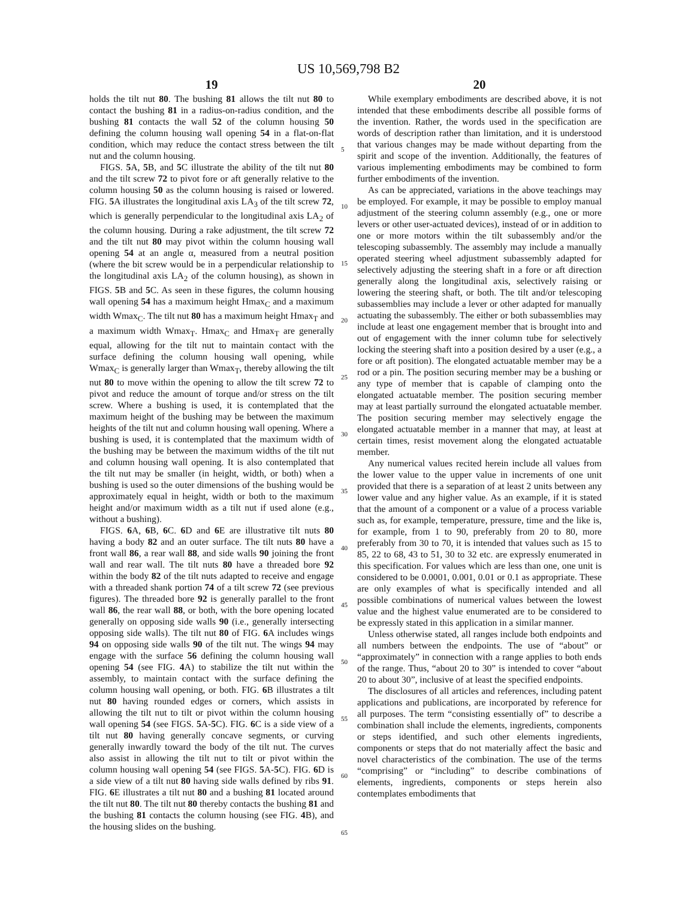US 10,569,798 B2
19
holds the tilt nut 80. The bushing 81 allows the tilt nut 80 to contact the bushing 81 in a radius-on-radius condition, and the bushing 81 contacts the wall 52 of the column housing 50 defining the column housing wall opening 54 in a flat-on-flat condition, which may reduce the contact stress between the tilt nut and the column housing.
FIGS. 5 A, 5 B, and 5 C illustrate the ability of the tilt nut 80 and the tilt screw 72 to pivot fore or aft generally relative to the column housing 50 as the column housing is raised or lowered. FIG. 5 A illustrates the longitudinal axis LA<sub>3</sub> of the tilt screw 72, which is generally perpendicular to the longitudinal axis LA<sub>2</sub> of the column housing. During a rake adjustment, the tilt screw 72 and the tilt nut 80 may pivot within the column housing wall opening 54 at an angle α, measured from a neutral position (where the bit screw would be in a perpendicular relationship to the longitudinal axis LA<sub>2</sub> of the column housing), as shown in FIGS. 5 B and 5 C. As seen in these figures, the column housing wall opening 54 has a maximum height Hmax<sub>C</sub> and a maximum width Wmax<sub>C</sub>. The tilt nut 80 has a maximum height Hmax<sub>T</sub> and a maximum width Wmax<sub>T</sub>. Hmax<sub>C</sub> and Hmax<sub>T</sub> are generally equal, allowing for the tilt nut to maintain contact with the surface defining the column housing wall opening, while Wmax<sub>C</sub> is generally larger than Wmax<sub>T</sub>, thereby allowing the tilt nut 80 to move within the opening to allow the tilt screw 72 to pivot and reduce the amount of torque and/or stress on the tilt screw. Where a bushing is used, it is contemplated that the maximum height of the bushing may be between the maximum heights of the tilt nut and column housing wall opening. Where a bushing is used, it is contemplated that the maximum width of the bushing may be between the maximum widths of the tilt nut and column housing wall opening. It is also contemplated that the tilt nut may be smaller (in height, width, or both) when a bushing is used so the outer dimensions of the bushing would be approximately equal in height, width or both to the maximum height and/or maximum width as a tilt nut if used alone (e.g., without a bushing).
FIGS. 6 A, 6 B, 6 C. 6 D and 6 E are illustrative tilt nuts 80 having a body 82 and an outer surface. The tilt nuts 80 have a front wall 86, a rear wall 88, and side walls 90 joining the front wall and rear wall. The tilt nuts 80 have a threaded bore 92 within the body 82 of the tilt nuts adapted to receive and engage with a threaded shank portion 74 of a tilt screw 72 (see previous figures). The threaded bore 92 is generally parallel to the front wall 86, the rear wall 88, or both, with the bore opening located generally on opposing side walls 90 (i.e., generally intersecting opposing side walls). The tilt nut 80 of FIG. 6 A includes wings 94 on opposing side walls 90 of the tilt nut. The wings 94 may engage with the surface 56 defining the column housing wall opening 54 (see FIG. 4 A) to stabilize the tilt nut within the assembly, to maintain contact with the surface defining the column housing wall opening, or both. FIG. 6 B illustrates a tilt nut 80 having rounded edges or corners, which assists in allowing the tilt nut to tilt or pivot within the column housing wall opening 54 (see FIGS. 5 A-5 C). FIG. 6 C is a side view of a tilt nut 80 having generally concave segments, or curving generally inwardly toward the body of the tilt nut. The curves also assist in allowing the tilt nut to tilt or pivot within the column housing wall opening 54 (see FIGS. 5 A-5 C). FIG. 6 D is a side view of a tilt nut 80 having side walls defined by ribs 91. FIG. 6 E illustrates a tilt nut 80 and a bushing 81 located around the tilt nut 80. The tilt nut 80 thereby contacts the bushing 81 and the bushing 81 contacts the column housing (see FIG. 4 B), and the housing slides on the bushing.
20
While exemplary embodiments are described above, it is not intended that these embodiments describe all possible forms of the invention. Rather, the words used in the specification are words of description rather than limitation, and it is understood that various changes may be made without departing from the spirit and scope of the invention. Additionally, the features of various implementing embodiments may be combined to form further embodiments of the invention.
As can be appreciated, variations in the above teachings may be employed. For example, it may be possible to employ manual adjustment of the steering column assembly (e.g., one or more levers or other user-actuated devices), instead of or in addition to one or more motors within the tilt subassembly and/or the telescoping subassembly. The assembly may include a manually operated steering wheel adjustment subassembly adapted for selectively adjusting the steering shaft in a fore or aft direction generally along the longitudinal axis, selectively raising or lowering the steering shaft, or both. The tilt and/or telescoping subassemblies may include a lever or other adapted for manually actuating the subassembly. The either or both subassemblies may include at least one engagement member that is brought into and out of engagement with the inner column tube for selectively locking the steering shaft into a position desired by a user (e.g., a fore or aft position). The elongated actuatable member may be a rod or a pin. The position securing member may be a bushing or any type of member that is capable of clamping onto the elongated actuatable member. The position securing member may at least partially surround the elongated actuatable member. The position securing member may selectively engage the elongated actuatable member in a manner that may, at least at certain times, resist movement along the elongated actuatable member.
Any numerical values recited herein include all values from the lower value to the upper value in increments of one unit provided that there is a separation of at least 2 units between any lower value and any higher value. As an example, if it is stated that the amount of a component or a value of a process variable such as, for example, temperature, pressure, time and the like is, for example, from 1 to 90, preferably from 20 to 80, more preferably from 30 to 70, it is intended that values such as 15 to 85, 22 to 68, 43 to 51, 30 to 32 etc. are expressly enumerated in this specification. For values which are less than one, one unit is considered to be 0.0001, 0.001, 0.01 or 0.1 as appropriate. These are only examples of what is specifically intended and all possible combinations of numerical values between the lowest value and the highest value enumerated are to be considered to be expressly stated in this application in a similar manner.
Unless otherwise stated, all ranges include both endpoints and all numbers between the endpoints. The use of “about” or “approximately” in connection with a range applies to both ends of the range. Thus, “about 20 to 30” is intended to cover “about 20 to about 30”, inclusive of at least the specified endpoints.
The disclosures of all articles and references, including patent applications and publications, are incorporated by reference for all purposes. The term “consisting essentially of” to describe a combination shall include the elements, ingredients, components or steps identified, and such other elements ingredients, components or steps that do not materially affect the basic and novel characteristics of the combination. The use of the terms “comprising” or “including” to describe combinations of elements, ingredients, components or steps herein also contemplates embodiments that
5
10
15
20
25
30
35
40
45
50
55
60
65